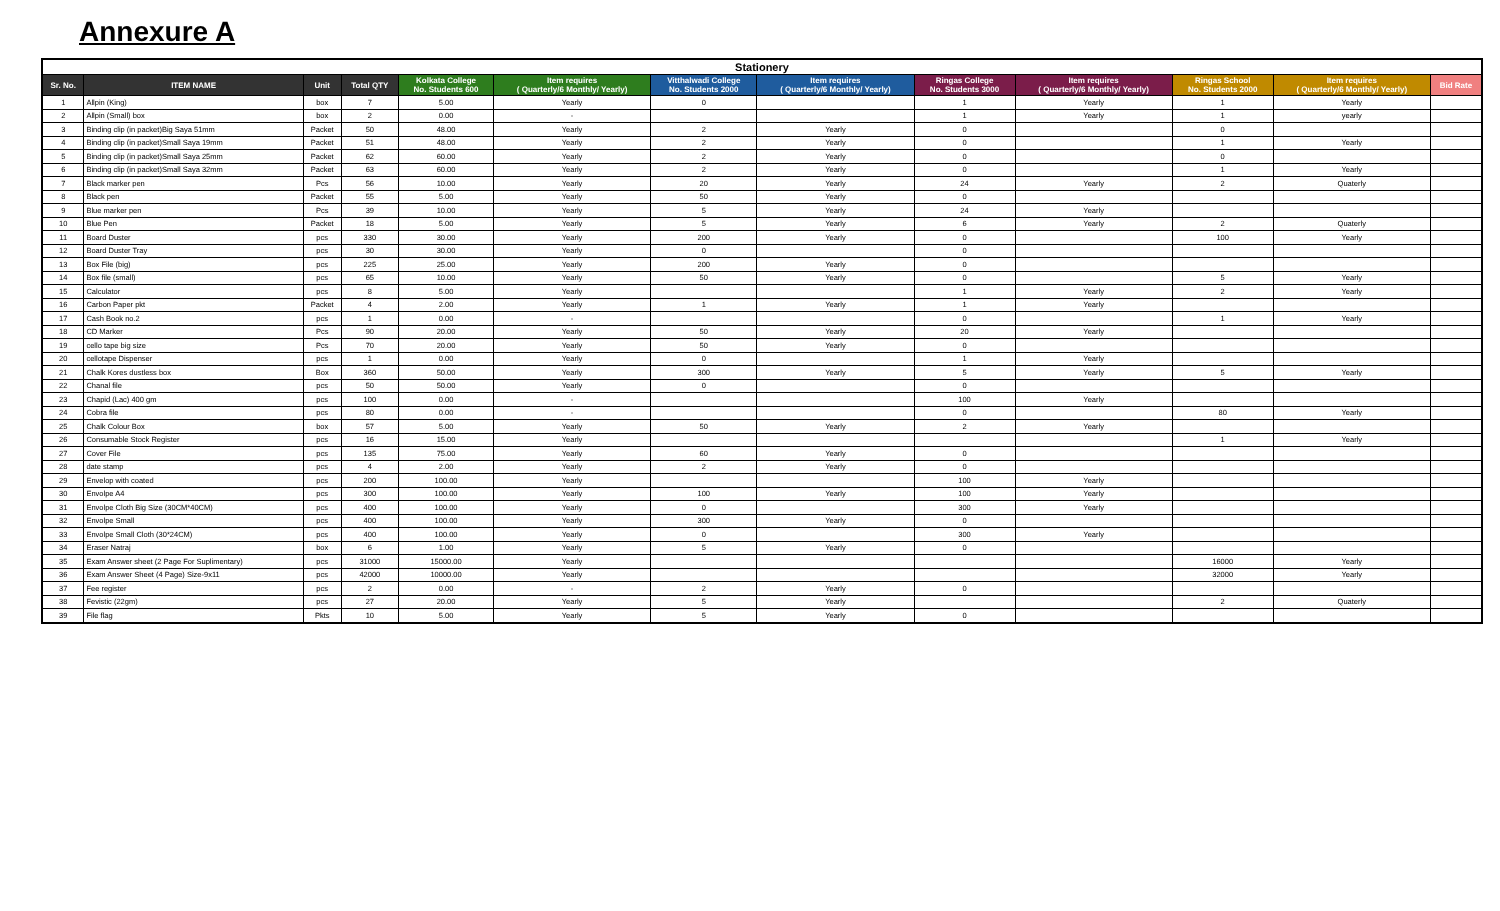Annexure A
| Stationery | | | | | | | | | | | | |
| --- | --- | --- | --- | --- | --- | --- | --- | --- | --- | --- | --- | --- |
| Sr. No. | ITEM NAME | Unit | Total QTY | Kolkata College No. Students 600 | Item requires ( Quarterly/6 Monthly/ Yearly) | Vitthalwadi College No. Students 2000 | Item requires ( Quarterly/6 Monthly/ Yearly) | Ringas College No. Students 3000 | Item requires ( Quarterly/6 Monthly/ Yearly) | Ringas School No. Students 2000 | Item requires ( Quarterly/6 Monthly/ Yearly) | Bid Rate |
| 1 | Allpin (King) | box | 7 | 5.00 | Yearly | 0 | | 1 | Yearly | 1 | Yearly | |
| 2 | Allpin (Small) box | box | 2 | 0.00 | - | | | 1 | Yearly | 1 | yearly | |
| 3 | Binding clip (in packet)Big Saya 51mm | Packet | 50 | 48.00 | Yearly | 2 | Yearly | 0 | | 0 | | |
| 4 | Binding clip (in packet)Small Saya 19mm | Packet | 51 | 48.00 | Yearly | 2 | Yearly | 0 | | 1 | Yearly | |
| 5 | Binding clip (in packet)Small Saya 25mm | Packet | 62 | 60.00 | Yearly | 2 | Yearly | 0 | | 0 | | |
| 6 | Binding clip (in packet)Small Saya 32mm | Packet | 63 | 60.00 | Yearly | 2 | Yearly | 0 | | 1 | Yearly | |
| 7 | Black marker pen | Pcs | 56 | 10.00 | Yearly | 20 | Yearly | 24 | Yearly | 2 | Quaterly | |
| 8 | Black pen | Packet | 55 | 5.00 | Yearly | 50 | Yearly | 0 | | | | |
| 9 | Blue marker pen | Pcs | 39 | 10.00 | Yearly | 5 | Yearly | 24 | Yearly | | | |
| 10 | Blue Pen | Packet | 18 | 5.00 | Yearly | 5 | Yearly | 6 | Yearly | 2 | Quaterly | |
| 11 | Board Duster | pcs | 330 | 30.00 | Yearly | 200 | Yearly | 0 | | 100 | Yearly | |
| 12 | Board Duster Tray | pcs | 30 | 30.00 | Yearly | 0 | | 0 | | | | |
| 13 | Box File (big) | pcs | 225 | 25.00 | Yearly | 200 | Yearly | 0 | | | | |
| 14 | Box file (small) | pcs | 65 | 10.00 | Yearly | 50 | Yearly | 0 | | 5 | Yearly | |
| 15 | Calculator | pcs | 8 | 5.00 | Yearly | | | 1 | Yearly | 2 | Yearly | |
| 16 | Carbon Paper pkt | Packet | 4 | 2.00 | Yearly | 1 | Yearly | 1 | Yearly | | | |
| 17 | Cash Book no.2 | pcs | 1 | 0.00 | - | | | 0 | | 1 | Yearly | |
| 18 | CD Marker | Pcs | 90 | 20.00 | Yearly | 50 | Yearly | 20 | Yearly | | | |
| 19 | cello tape big size | Pcs | 70 | 20.00 | Yearly | 50 | Yearly | 0 | | | | |
| 20 | cellotape Dispenser | pcs | 1 | 0.00 | Yearly | 0 | | 1 | Yearly | | | |
| 21 | Chalk Kores dustless box | Box | 360 | 50.00 | Yearly | 300 | Yearly | 5 | Yearly | 5 | Yearly | |
| 22 | Chanal file | pcs | 50 | 50.00 | Yearly | 0 | | 0 | | | | |
| 23 | Chapid (Lac) 400 gm | pcs | 100 | 0.00 | - | | | 100 | Yearly | | | |
| 24 | Cobra file | pcs | 80 | 0.00 | - | | | 0 | | 80 | Yearly | |
| 25 | Chalk Colour Box | box | 57 | 5.00 | Yearly | 50 | Yearly | 2 | Yearly | | | |
| 26 | Consumable Stock Register | pcs | 16 | 15.00 | Yearly | | | | | 1 | Yearly | |
| 27 | Cover File | pcs | 135 | 75.00 | Yearly | 60 | Yearly | 0 | | | | |
| 28 | date stamp | pcs | 4 | 2.00 | Yearly | 2 | Yearly | 0 | | | | |
| 29 | Envelop with coated | pcs | 200 | 100.00 | Yearly | | | 100 | Yearly | | | |
| 30 | Envolpe A4 | pcs | 300 | 100.00 | Yearly | 100 | Yearly | 100 | Yearly | | | |
| 31 | Envolpe Cloth Big Size (30CM*40CM) | pcs | 400 | 100.00 | Yearly | 0 | | 300 | Yearly | | | |
| 32 | Envolpe Small | pcs | 400 | 100.00 | Yearly | 300 | Yearly | 0 | | | | |
| 33 | Envolpe Small Cloth (30*24CM) | pcs | 400 | 100.00 | Yearly | 0 | | 300 | Yearly | | | |
| 34 | Eraser Natraj | box | 6 | 1.00 | Yearly | 5 | Yearly | 0 | | | | |
| 35 | Exam Answer sheet (2 Page For Suplimentary) | pcs | 31000 | 15000.00 | Yearly | | | | | 16000 | Yearly | |
| 36 | Exam Answer Sheet (4 Page) Size-9x11 | pcs | 42000 | 10000.00 | Yearly | | | | | 32000 | Yearly | |
| 37 | Fee register | pcs | 2 | 0.00 | - | 2 | Yearly | 0 | | | | |
| 38 | Fevistic (22gm) | pcs | 27 | 20.00 | Yearly | 5 | Yearly | | | 2 | Quaterly | |
| 39 | File flag | Pkts | 10 | 5.00 | Yearly | 5 | Yearly | 0 | | | | |